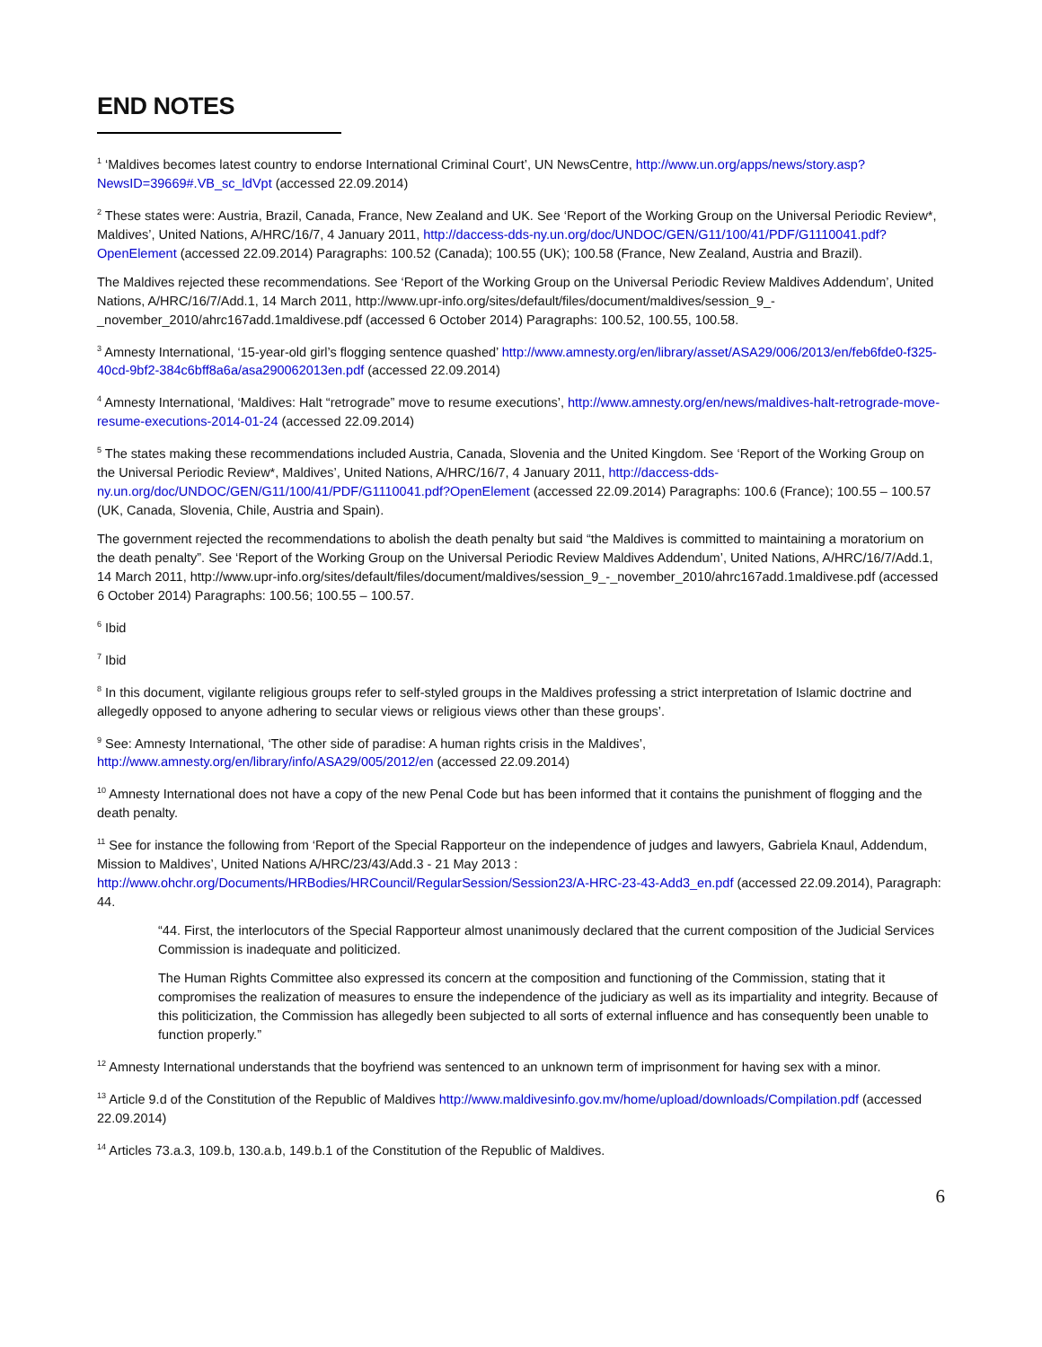END NOTES
<sup>1</sup> ‘Maldives becomes latest country to endorse International Criminal Court’, UN NewsCentre, http://www.un.org/apps/news/story.asp?NewsID=39669#.VB_sc_ldVpt (accessed 22.09.2014)
<sup>2</sup> These states were: Austria, Brazil, Canada, France, New Zealand and UK. See ‘Report of the Working Group on the Universal Periodic Review*, Maldives’, United Nations, A/HRC/16/7, 4 January 2011, http://daccess-dds-ny.un.org/doc/UNDOC/GEN/G11/100/41/PDF/G1110041.pdf?OpenElement (accessed 22.09.2014) Paragraphs: 100.52 (Canada); 100.55 (UK); 100.58 (France, New Zealand, Austria and Brazil).
The Maldives rejected these recommendations. See ‘Report of the Working Group on the Universal Periodic Review Maldives Addendum’, United Nations, A/HRC/16/7/Add.1, 14 March 2011, http://www.upr-info.org/sites/default/files/document/maldives/session_9_-_november_2010/ahrc167add.1maldivese.pdf (accessed 6 October 2014) Paragraphs: 100.52, 100.55, 100.58.
<sup>3</sup> Amnesty International, ‘15-year-old girl’s flogging sentence quashed’ http://www.amnesty.org/en/library/asset/ASA29/006/2013/en/feb6fde0-f325-40cd-9bf2-384c6bff8a6a/asa290062013en.pdf (accessed 22.09.2014)
<sup>4</sup> Amnesty International, ‘Maldives: Halt “retrograde” move to resume executions’, http://www.amnesty.org/en/news/maldives-halt-retrograde-move-resume-executions-2014-01-24 (accessed 22.09.2014)
<sup>5</sup> The states making these recommendations included Austria, Canada, Slovenia and the United Kingdom. See ‘Report of the Working Group on the Universal Periodic Review*, Maldives’, United Nations, A/HRC/16/7, 4 January 2011, http://daccess-dds-ny.un.org/doc/UNDOC/GEN/G11/100/41/PDF/G1110041.pdf?OpenElement (accessed 22.09.2014) Paragraphs: 100.6 (France); 100.55 – 100.57 (UK, Canada, Slovenia, Chile, Austria and Spain).
The government rejected the recommendations to abolish the death penalty but said “the Maldives is committed to maintaining a moratorium on the death penalty”. See ‘Report of the Working Group on the Universal Periodic Review Maldives Addendum’, United Nations, A/HRC/16/7/Add.1, 14 March 2011, http://www.upr-info.org/sites/default/files/document/maldives/session_9_-_november_2010/ahrc167add.1maldivese.pdf (accessed 6 October 2014) Paragraphs: 100.56; 100.55 – 100.57.
<sup>6</sup> Ibid
<sup>7</sup> Ibid
<sup>8</sup> In this document, vigilante religious groups refer to self-styled groups in the Maldives professing a strict interpretation of Islamic doctrine and allegedly opposed to anyone adhering to secular views or religious views other than these groups’.
<sup>9</sup> See: Amnesty International, ‘The other side of paradise: A human rights crisis in the Maldives’, http://www.amnesty.org/en/library/info/ASA29/005/2012/en (accessed 22.09.2014)
<sup>10</sup> Amnesty International does not have a copy of the new Penal Code but has been informed that it contains the punishment of flogging and the death penalty.
<sup>11</sup> See for instance the following from ‘Report of the Special Rapporteur on the independence of judges and lawyers, Gabriela Knaul, Addendum, Mission to Maldives’, United Nations A/HRC/23/43/Add.3 - 21 May 2013 : http://www.ohchr.org/Documents/HRBodies/HRCouncil/RegularSession/Session23/A-HRC-23-43-Add3_en.pdf (accessed 22.09.2014), Paragraph: 44.
“44. First, the interlocutors of the Special Rapporteur almost unanimously declared that the current composition of the Judicial Services Commission is inadequate and politicized.
The Human Rights Committee also expressed its concern at the composition and functioning of the Commission, stating that it compromises the realization of measures to ensure the independence of the judiciary as well as its impartiality and integrity. Because of this politicization, the Commission has allegedly been subjected to all sorts of external influence and has consequently been unable to function properly.”
<sup>12</sup> Amnesty International understands that the boyfriend was sentenced to an unknown term of imprisonment for having sex with a minor.
<sup>13</sup> Article 9.d of the Constitution of the Republic of Maldives http://www.maldivesinfo.gov.mv/home/upload/downloads/Compilation.pdf (accessed 22.09.2014)
<sup>14</sup> Articles 73.a.3, 109.b, 130.a.b, 149.b.1 of the Constitution of the Republic of Maldives.
6